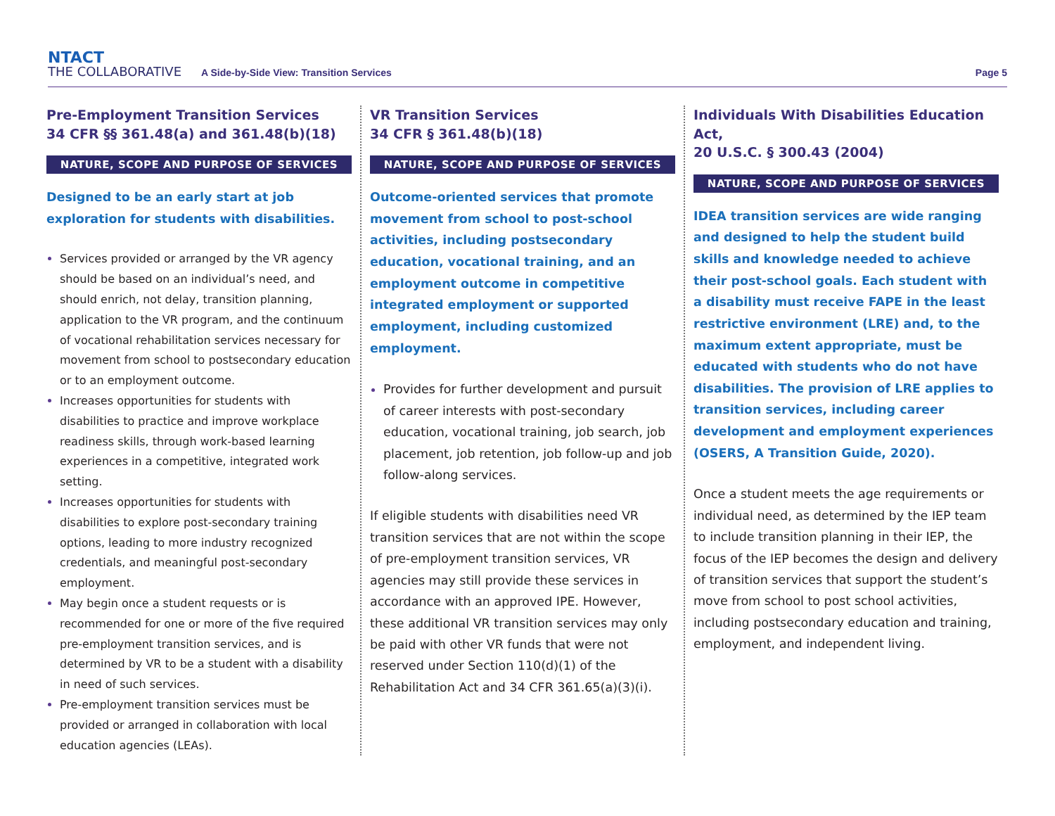NTACT
THE COLLABORATIVE
A Side-by-Side View: Transition Services
Page 5
Pre-Employment Transition Services
34 CFR §§ 361.48(a) and 361.48(b)(18)
NATURE, SCOPE AND PURPOSE OF SERVICES
Designed to be an early start at job exploration for students with disabilities.
Services provided or arranged by the VR agency should be based on an individual’s need, and should enrich, not delay, transition planning, application to the VR program, and the continuum of vocational rehabilitation services necessary for movement from school to postsecondary education or to an employment outcome.
Increases opportunities for students with disabilities to practice and improve workplace readiness skills, through work-based learning experiences in a competitive, integrated work setting.
Increases opportunities for students with disabilities to explore post-secondary training options, leading to more industry recognized credentials, and meaningful post-secondary employment.
May begin once a student requests or is recommended for one or more of the five required pre-employment transition services, and is determined by VR to be a student with a disability in need of such services.
Pre-employment transition services must be provided or arranged in collaboration with local education agencies (LEAs).
VR Transition Services
34 CFR § 361.48(b)(18)
NATURE, SCOPE AND PURPOSE OF SERVICES
Outcome-oriented services that promote movement from school to post-school activities, including postsecondary education, vocational training, and an employment outcome in competitive integrated employment or supported employment, including customized employment.
Provides for further development and pursuit of career interests with post-secondary education, vocational training, job search, job placement, job retention, job follow-up and job follow-along services.
If eligible students with disabilities need VR transition services that are not within the scope of pre-employment transition services, VR agencies may still provide these services in accordance with an approved IPE. However, these additional VR transition services may only be paid with other VR funds that were not reserved under Section 110(d)(1) of the Rehabilitation Act and 34 CFR 361.65(a)(3)(i).
Individuals With Disabilities Education Act,
20 U.S.C. § 300.43 (2004)
NATURE, SCOPE AND PURPOSE OF SERVICES
IDEA transition services are wide ranging and designed to help the student build skills and knowledge needed to achieve their post-school goals. Each student with a disability must receive FAPE in the least restrictive environment (LRE) and, to the maximum extent appropriate, must be educated with students who do not have disabilities. The provision of LRE applies to transition services, including career development and employment experiences (OSERS, A Transition Guide, 2020).
Once a student meets the age requirements or individual need, as determined by the IEP team to include transition planning in their IEP, the focus of the IEP becomes the design and delivery of transition services that support the student’s move from school to post school activities, including postsecondary education and training, employment, and independent living.